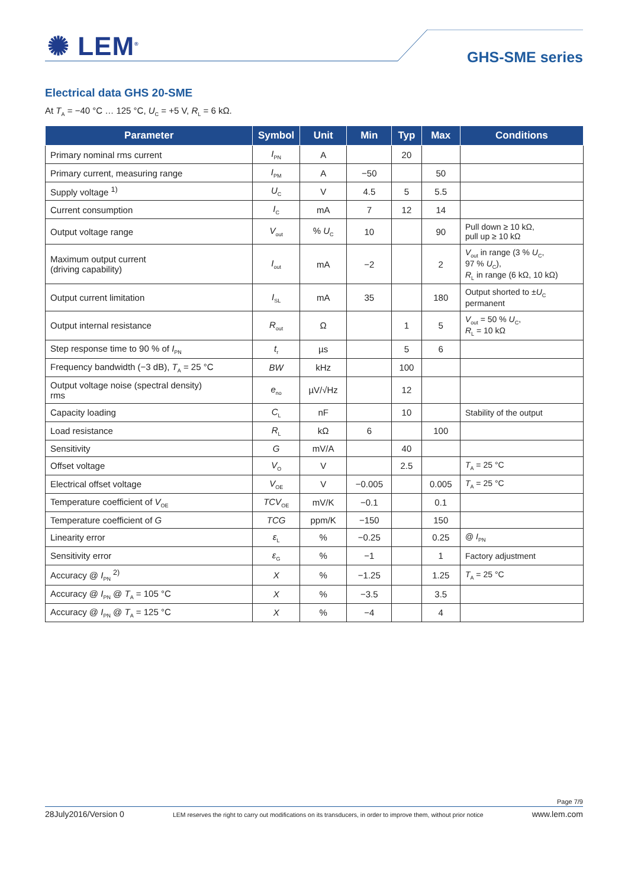✺ LEM<sup>®</sup> GHS-SME series
Electrical data GHS 20-SME
At T<sub>A</sub> = −40 °C … 125 °C, U<sub>C</sub> = +5 V, R<sub>L</sub> = 6 kΩ.
| Parameter | Symbol | Unit | Min | Typ | Max | Conditions |
| --- | --- | --- | --- | --- | --- | --- |
| Primary nominal rms current | I<sub>PN</sub> | A | | 20 | | |
| Primary current, measuring range | I<sub>PM</sub> | A | −50 | | 50 | |
| Supply voltage <sup>1)</sup> | U<sub>C</sub> | V | 4.5 | 5 | 5.5 | |
| Current consumption | I<sub>C</sub> | mA | 7 | 12 | 14 | |
| Output voltage range | V<sub>out</sub> | % U<sub>C</sub> | 10 | | 90 | Pull down ≥ 10 kΩ, pull up ≥ 10 kΩ |
| Maximum output current (driving capability) | I<sub>out</sub> | mA | −2 | | 2 | V<sub>out</sub> in range (3 % U<sub>C</sub>, 97 % U<sub>C</sub>), R<sub>L</sub> in range (6 kΩ, 10 kΩ) |
| Output current limitation | I<sub>SL</sub> | mA | 35 | | 180 | Output shorted to ± U<sub>C</sub> permanent |
| Output internal resistance | R<sub>out</sub> | Ω | | 1 | 5 | V<sub>out</sub> = 50 % U<sub>C</sub>, R<sub>L</sub> = 10 kΩ |
| Step response time to 90 % of I<sub>PN</sub> | t<sub>r</sub> | µs | | 5 | 6 | |
| Frequency bandwidth (−3 dB), T<sub>A</sub> = 25 °C | BW | kHz | | 100 | | |
| Output voltage noise (spectral density) rms | e<sub>no</sub> | µV/√Hz | | 12 | | |
| Capacity loading | C<sub>L</sub> | nF | | 10 | | Stability of the output |
| Load resistance | R<sub>L</sub> | kΩ | 6 | | 100 | |
| Sensitivity | G | mV/A | | 40 | | |
| Offset voltage | V<sub>O</sub> | V | | 2.5 | | T<sub>A</sub> = 25 °C |
| Electrical offset voltage | V<sub>OE</sub> | V | −0.005 | | 0.005 | T<sub>A</sub> = 25 °C |
| Temperature coefficient of V<sub>OE</sub> | TCV<sub>OE</sub> | mV/K | −0.1 | | 0.1 | |
| Temperature coefficient of G | TCG | ppm/K | −150 | | 150 | |
| Linearity error | ε<sub>L</sub> | % | −0.25 | | 0.25 | @ I<sub>PN</sub> |
| Sensitivity error | ε<sub>G</sub> | % | −1 | | 1 | Factory adjustment |
| Accuracy @ I<sub>PN</sub> <sup>2)</sup> | X | % | −1.25 | | 1.25 | T<sub>A</sub> = 25 °C |
| Accuracy @ I<sub>PN</sub> @ T<sub>A</sub> = 105 °C | X | % | −3.5 | | 3.5 | |
| Accuracy @ I<sub>PN</sub> @ T<sub>A</sub> = 125 °C | X | % | −4 | | 4 | |
Page 7/9
28July2016/Version 0 LEM reserves the right to carry out modifications on its transducers, in order to improve them, without prior notice www.lem.com